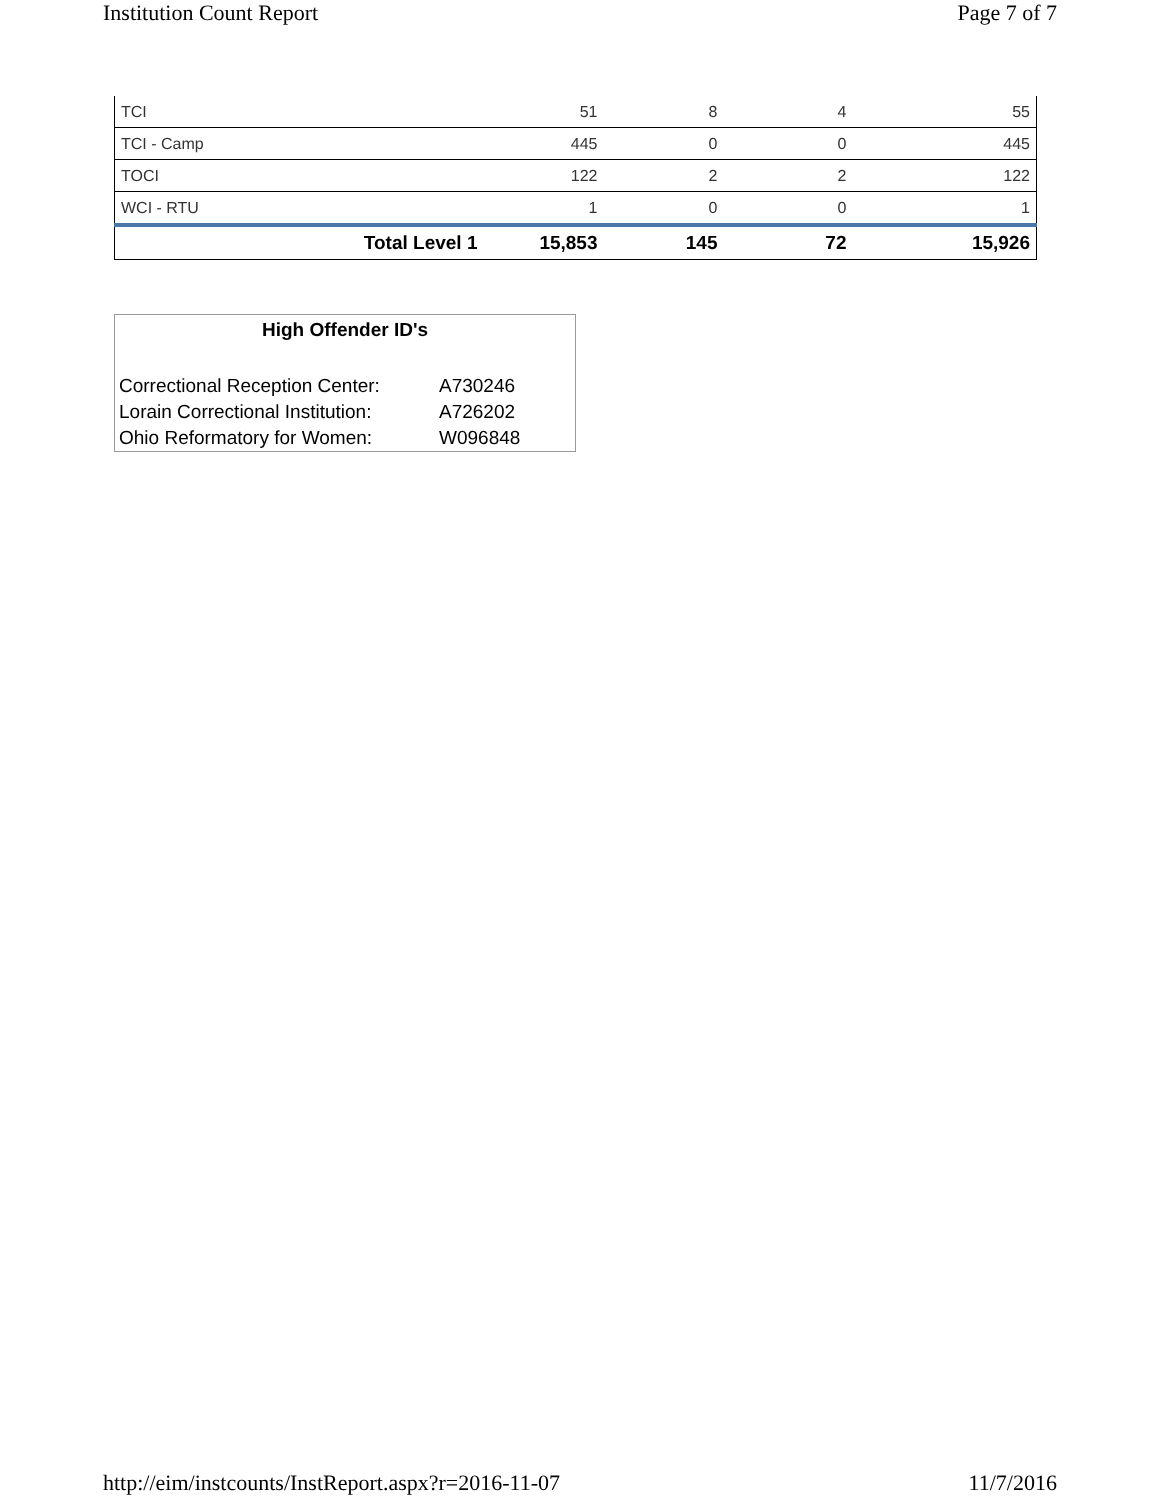Institution Count Report Page 7 of 7
| TCI | 51 | 8 | 4 | 55 |
| TCI - Camp | 445 | 0 | 0 | 445 |
| TOCI | 122 | 2 | 2 | 122 |
| WCI - RTU | 1 | 0 | 0 | 1 |
| Total Level 1 | 15,853 | 145 | 72 | 15,926 |
High Offender ID's
| Correctional Reception Center: | A730246 |
| Lorain Correctional Institution: | A726202 |
| Ohio Reformatory for Women: | W096848 |
http://eim/instcounts/InstReport.aspx?r=2016-11-07 11/7/2016